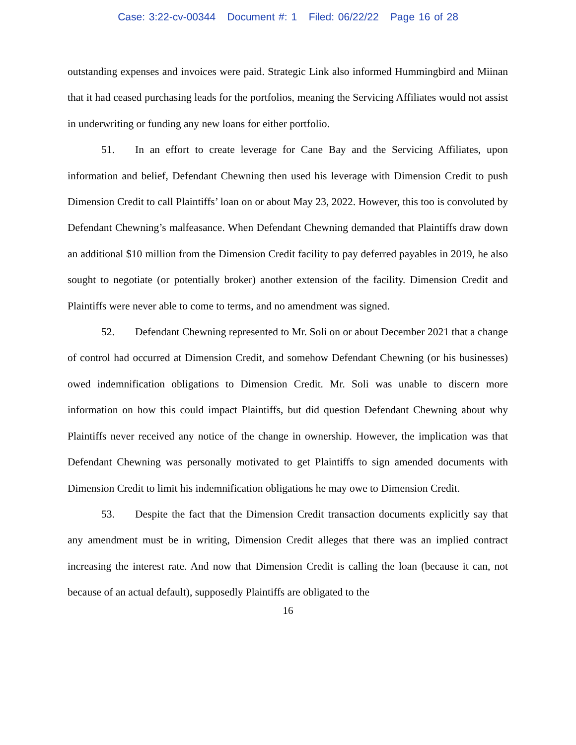Case: 3:22-cv-00344 Document #: 1 Filed: 06/22/22 Page 16 of 28
outstanding expenses and invoices were paid. Strategic Link also informed Hummingbird and Miinan that it had ceased purchasing leads for the portfolios, meaning the Servicing Affiliates would not assist in underwriting or funding any new loans for either portfolio.
51. In an effort to create leverage for Cane Bay and the Servicing Affiliates, upon information and belief, Defendant Chewning then used his leverage with Dimension Credit to push Dimension Credit to call Plaintiffs’ loan on or about May 23, 2022. However, this too is convoluted by Defendant Chewning’s malfeasance. When Defendant Chewning demanded that Plaintiffs draw down an additional $10 million from the Dimension Credit facility to pay deferred payables in 2019, he also sought to negotiate (or potentially broker) another extension of the facility. Dimension Credit and Plaintiffs were never able to come to terms, and no amendment was signed.
52. Defendant Chewning represented to Mr. Soli on or about December 2021 that a change of control had occurred at Dimension Credit, and somehow Defendant Chewning (or his businesses) owed indemnification obligations to Dimension Credit. Mr. Soli was unable to discern more information on how this could impact Plaintiffs, but did question Defendant Chewning about why Plaintiffs never received any notice of the change in ownership. However, the implication was that Defendant Chewning was personally motivated to get Plaintiffs to sign amended documents with Dimension Credit to limit his indemnification obligations he may owe to Dimension Credit.
53. Despite the fact that the Dimension Credit transaction documents explicitly say that any amendment must be in writing, Dimension Credit alleges that there was an implied contract increasing the interest rate. And now that Dimension Credit is calling the loan (because it can, not because of an actual default), supposedly Plaintiffs are obligated to the
16